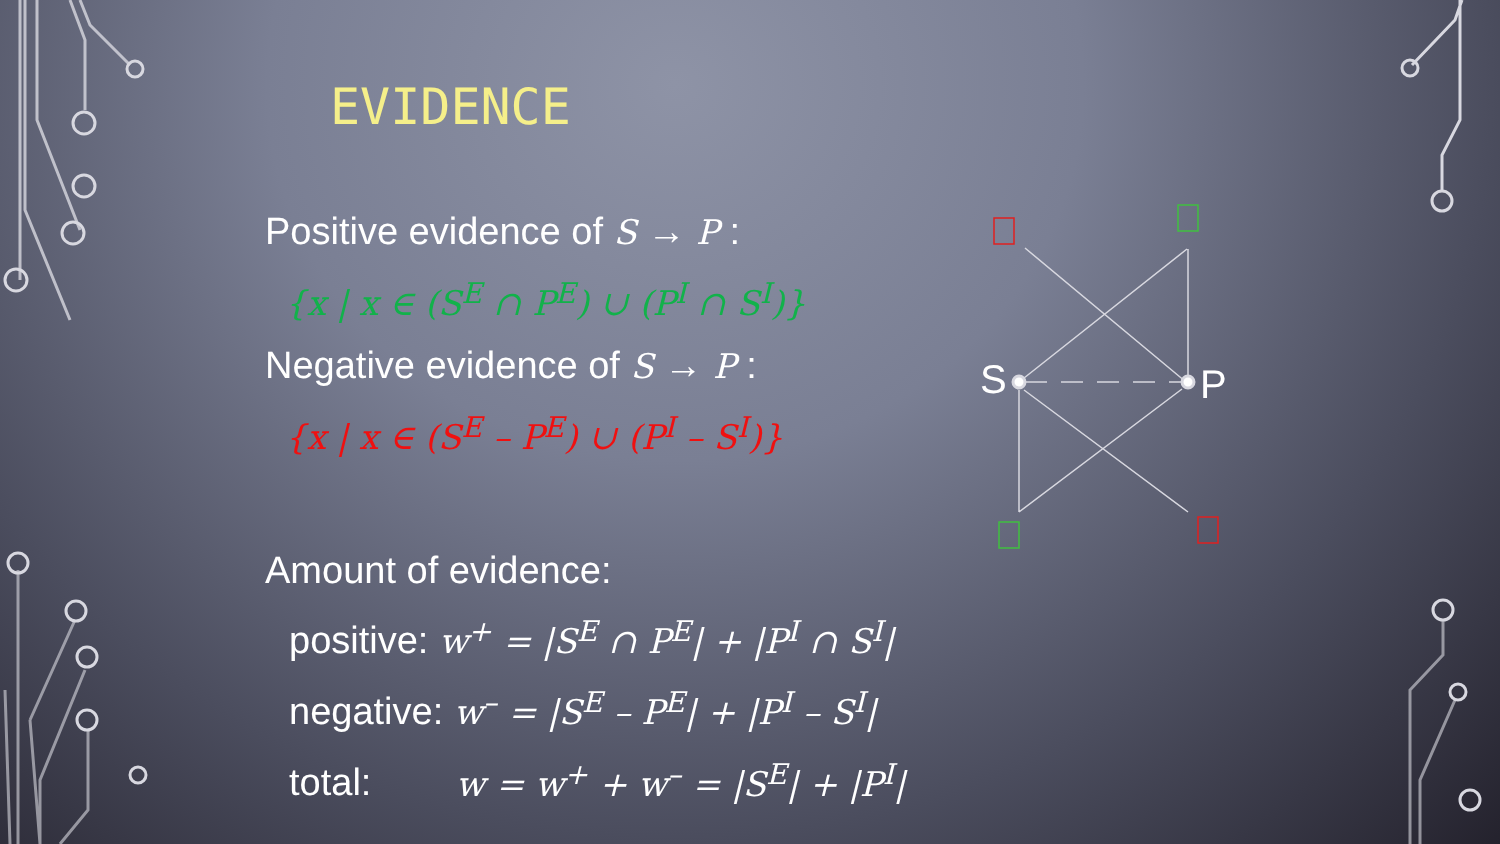S
P
EVIDENCE
Positive evidence of S → P :
{x | x ∈ (S<sup>E</sup> ∩ P<sup>E</sup>) ∪ (P<sup>I</sup> ∩ S<sup>I</sup>)}
Negative evidence of S → P :
{x | x ∈ (S<sup>E</sup> – P<sup>E</sup>) ∪ (P<sup>I</sup> – S<sup>I</sup>)}
Amount of evidence:
positive: w<sup>+</sup> = |S<sup>E</sup> ∩ P<sup>E</sup>| + |P<sup>I</sup> ∩ S<sup>I</sup>|
negative: w<sup>–</sup> = |S<sup>E</sup> – P<sup>E</sup>| + |P<sup>I</sup> – S<sup>I</sup>|
total: w = w<sup>+</sup> + w<sup>–</sup> = |S<sup>E</sup>| + |P<sup>I</sup>|